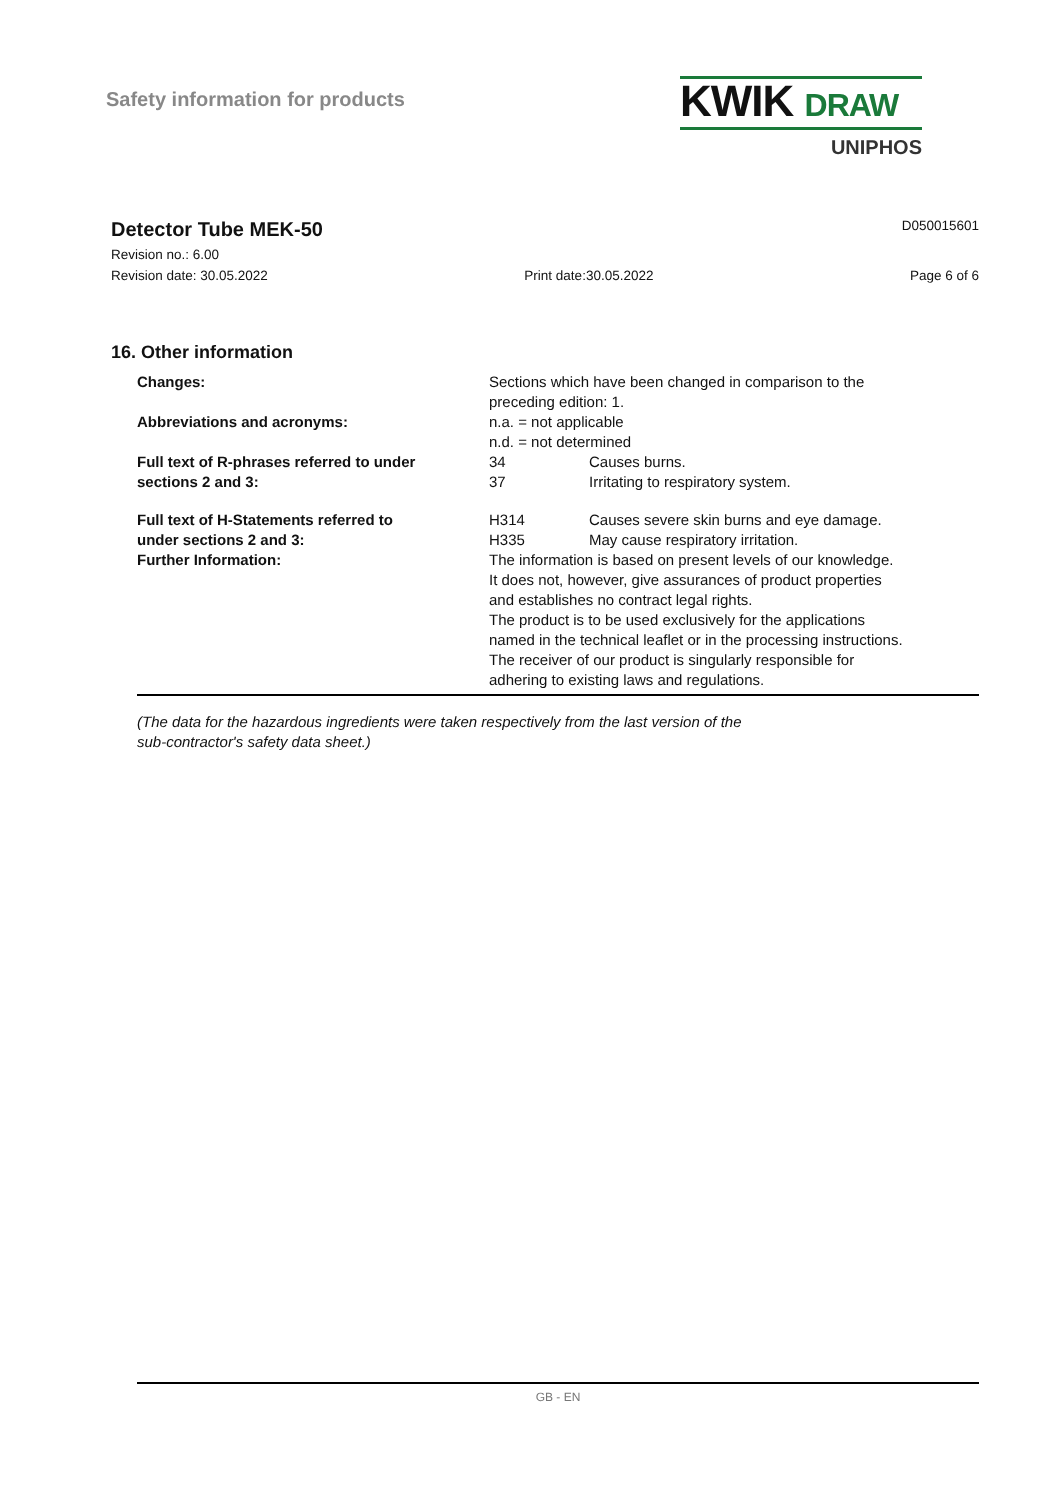Safety information for products
KWIK DRAW
UNIPHOS
Detector Tube MEK-50
D050015601
Revision no.: 6.00
Revision date: 30.05.2022 Print date:30.05.2022 Page 6 of 6
16. Other information
Changes: Sections which have been changed in comparison to the
preceding edition: 1.
Abbreviations and acronyms: n.a. = not applicable
n.d. = not determined
Full text of R-phrases referred to under
sections 2 and 3:
34 Causes burns.
37 Irritating to respiratory system.
Full text of H-Statements referred to
under sections 2 and 3:
H314 Causes severe skin burns and eye damage.
H335 May cause respiratory irritation.
Further Information: The information is based on present levels of our knowledge.
It does not, however, give assurances of product properties
and establishes no contract legal rights.
The product is to be used exclusively for the applications
named in the technical leaflet or in the processing instructions.
The receiver of our product is singularly responsible for
adhering to existing laws and regulations.
(The data for the hazardous ingredients were taken respectively from the last version of the
sub-contractor's safety data sheet.)
GB - EN